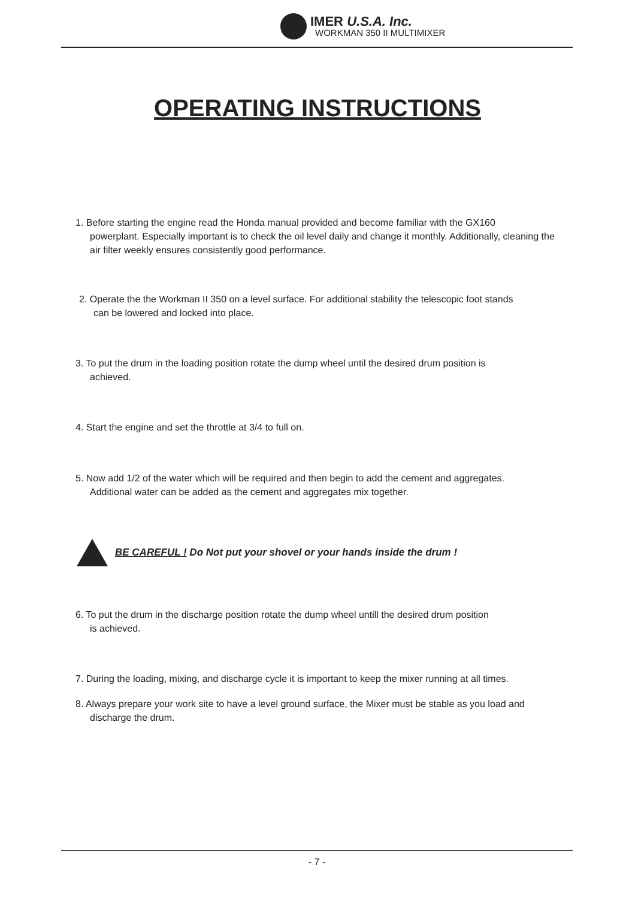IMER U.S.A. Inc.
WORKMAN 350 II MULTIMIXER
OPERATING INSTRUCTIONS
1. Before starting the engine read the Honda manual provided and become familiar with the GX160
powerplant. Especially important is to check the oil level daily and change it monthly. Additionally, cleaning the air filter weekly ensures consistently good performance.
2. Operate the the Workman II 350 on a level surface. For additional stability the telescopic foot stands
can be lowered and locked into place.
3. To put the drum in the loading position rotate the dump wheel until the desired drum position is
achieved.
4. Start the engine and set the throttle at 3/4 to full on.
5. Now add 1/2 of the water which will be required and then begin to add the cement and aggregates.
Additional water can be added as the cement and aggregates mix together.
BE CAREFUL ! Do Not put your shovel or your hands inside the drum !
6. To put the drum in the discharge position rotate the dump wheel untill the desired drum position
is achieved.
7. During the loading, mixing, and discharge cycle it is important to keep the mixer running at all times.
8. Always prepare your work site to have a level ground surface, the Mixer must be stable as you load and
discharge the drum.
- 7 -